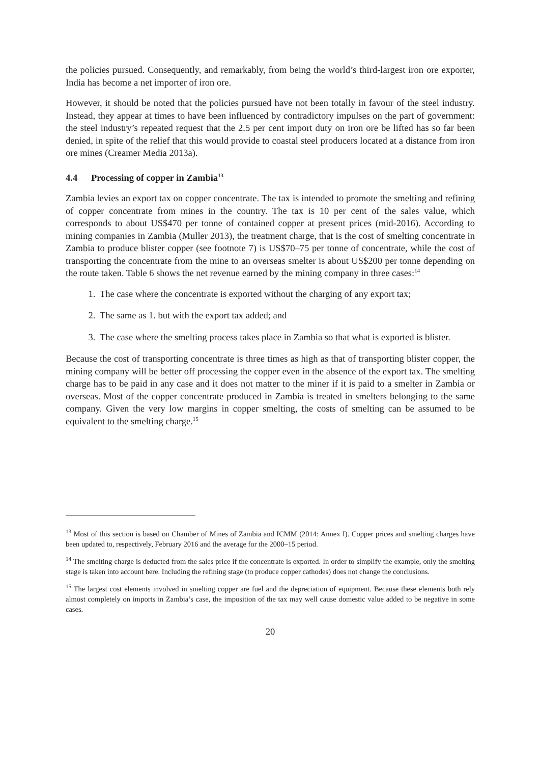the policies pursued. Consequently, and remarkably, from being the world’s third-largest iron ore exporter, India has become a net importer of iron ore.
However, it should be noted that the policies pursued have not been totally in favour of the steel industry. Instead, they appear at times to have been influenced by contradictory impulses on the part of government: the steel industry’s repeated request that the 2.5 per cent import duty on iron ore be lifted has so far been denied, in spite of the relief that this would provide to coastal steel producers located at a distance from iron ore mines (Creamer Media 2013a).
4.4 Processing of copper in Zambia<sup>13</sup>
Zambia levies an export tax on copper concentrate. The tax is intended to promote the smelting and refining of copper concentrate from mines in the country. The tax is 10 per cent of the sales value, which corresponds to about US$470 per tonne of contained copper at present prices (mid-2016). According to mining companies in Zambia (Muller 2013), the treatment charge, that is the cost of smelting concentrate in Zambia to produce blister copper (see footnote 7) is US$70–75 per tonne of concentrate, while the cost of transporting the concentrate from the mine to an overseas smelter is about US$200 per tonne depending on the route taken. Table 6 shows the net revenue earned by the mining company in three cases:<sup>14</sup>
1. The case where the concentrate is exported without the charging of any export tax;
2. The same as 1. but with the export tax added; and
3. The case where the smelting process takes place in Zambia so that what is exported is blister.
Because the cost of transporting concentrate is three times as high as that of transporting blister copper, the mining company will be better off processing the copper even in the absence of the export tax. The smelting charge has to be paid in any case and it does not matter to the miner if it is paid to a smelter in Zambia or overseas. Most of the copper concentrate produced in Zambia is treated in smelters belonging to the same company. Given the very low margins in copper smelting, the costs of smelting can be assumed to be equivalent to the smelting charge.<sup>15</sup>
<sup>13</sup> Most of this section is based on Chamber of Mines of Zambia and ICMM (2014: Annex I). Copper prices and smelting charges have been updated to, respectively, February 2016 and the average for the 2000–15 period.
<sup>14</sup> The smelting charge is deducted from the sales price if the concentrate is exported. In order to simplify the example, only the smelting stage is taken into account here. Including the refining stage (to produce copper cathodes) does not change the conclusions.
<sup>15</sup> The largest cost elements involved in smelting copper are fuel and the depreciation of equipment. Because these elements both rely almost completely on imports in Zambia’s case, the imposition of the tax may well cause domestic value added to be negative in some cases.
20